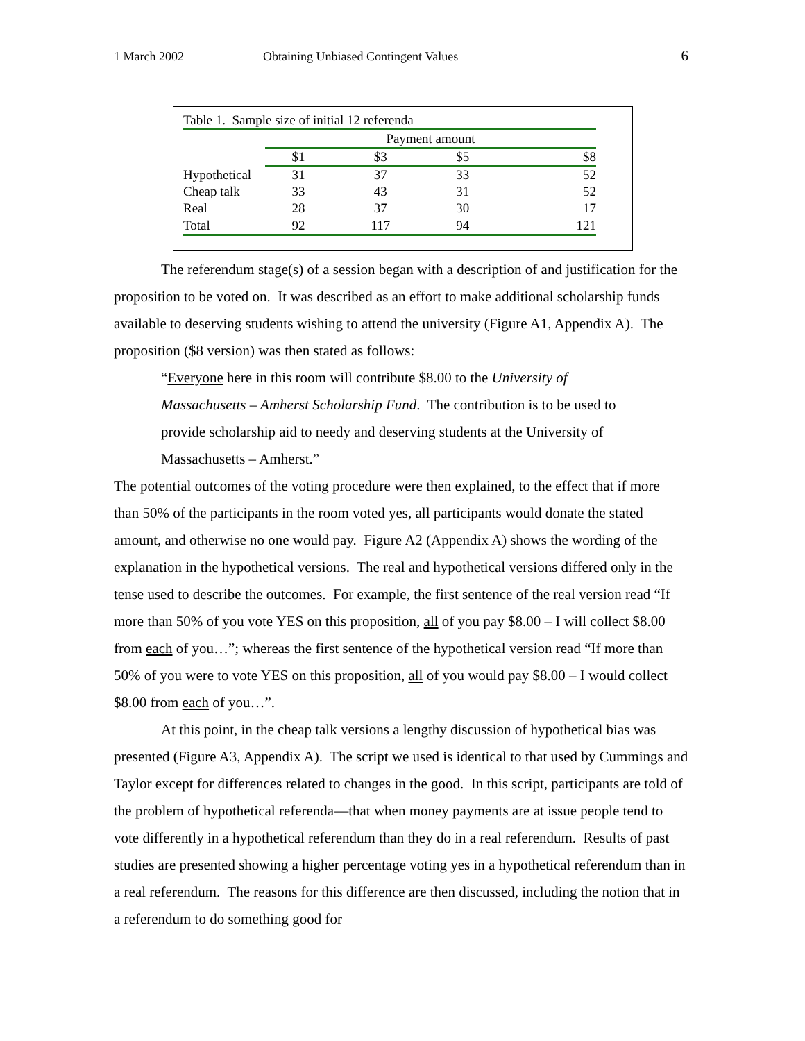1 March 2002 Obtaining Unbiased Contingent Values 6
Table 1. Sample size of initial 12 referenda
| | Payment amount | | | |
| --- | --- | --- | --- | --- |
| | $1 | $3 | $5 | $8 |
| Hypothetical | 31 | 37 | 33 | 52 |
| Cheap talk | 33 | 43 | 31 | 52 |
| Real | 28 | 37 | 30 | 17 |
| Total | 92 | 117 | 94 | 121 |
The referendum stage(s) of a session began with a description of and justification for the proposition to be voted on. It was described as an effort to make additional scholarship funds available to deserving students wishing to attend the university (Figure A1, Appendix A). The proposition ($8 version) was then stated as follows:
“Everyone here in this room will contribute $8.00 to the University of Massachusetts – Amherst Scholarship Fund. The contribution is to be used to provide scholarship aid to needy and deserving students at the University of Massachusetts – Amherst.”
The potential outcomes of the voting procedure were then explained, to the effect that if more than 50% of the participants in the room voted yes, all participants would donate the stated amount, and otherwise no one would pay. Figure A2 (Appendix A) shows the wording of the explanation in the hypothetical versions. The real and hypothetical versions differed only in the tense used to describe the outcomes. For example, the first sentence of the real version read “If more than 50% of you vote YES on this proposition, all of you pay $8.00 – I will collect $8.00 from each of you…”; whereas the first sentence of the hypothetical version read “If more than 50% of you were to vote YES on this proposition, all of you would pay $8.00 – I would collect $8.00 from each of you…”.
At this point, in the cheap talk versions a lengthy discussion of hypothetical bias was presented (Figure A3, Appendix A). The script we used is identical to that used by Cummings and Taylor except for differences related to changes in the good. In this script, participants are told of the problem of hypothetical referenda—that when money payments are at issue people tend to vote differently in a hypothetical referendum than they do in a real referendum. Results of past studies are presented showing a higher percentage voting yes in a hypothetical referendum than in a real referendum. The reasons for this difference are then discussed, including the notion that in a referendum to do something good for